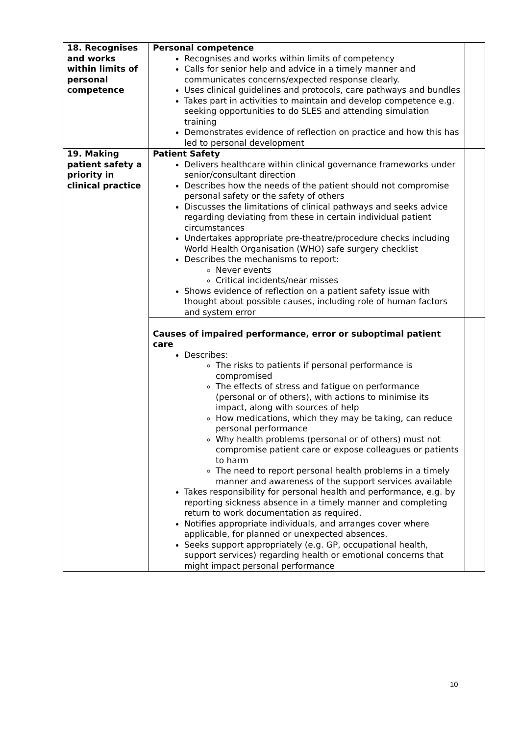| 18. Recognises and works within limits of personal competence | Personal competence Recognises and works within limits of competency Calls for senior help and advice in a timely manner and communicates concerns/expected response clearly. Uses clinical guidelines and protocols, care pathways and bundles Takes part in activities to maintain and develop competence e.g. seeking opportunities to do SLES and attending simulation training Demonstrates evidence of reflection on practice and how this has led to personal development | |
| 19. Making patient safety a priority in clinical practice | Patient Safety Delivers healthcare within clinical governance frameworks under senior/consultant direction Describes how the needs of the patient should not compromise personal safety or the safety of others Discusses the limitations of clinical pathways and seeks advice regarding deviating from these in certain individual patient circumstances Undertakes appropriate pre-theatre/procedure checks including World Health Organisation (WHO) safe surgery checklist Describes the mechanisms to report: Never events Critical incidents/near misses Shows evidence of reflection on a patient safety issue with thought about possible causes, including role of human factors and system error | |
| | Causes of impaired performance, error or suboptimal patient care Describes: The risks to patients if personal performance is compromised The effects of stress and fatigue on performance (personal or of others), with actions to minimise its impact, along with sources of help How medications, which they may be taking, can reduce personal performance Why health problems (personal or of others) must not compromise patient care or expose colleagues or patients to harm The need to report personal health problems in a timely manner and awareness of the support services available Takes responsibility for personal health and performance, e.g. by reporting sickness absence in a timely manner and completing return to work documentation as required. Notifies appropriate individuals, and arranges cover where applicable, for planned or unexpected absences. Seeks support appropriately (e.g. GP, occupational health, support services) regarding health or emotional concerns that might impact personal performance | |
10